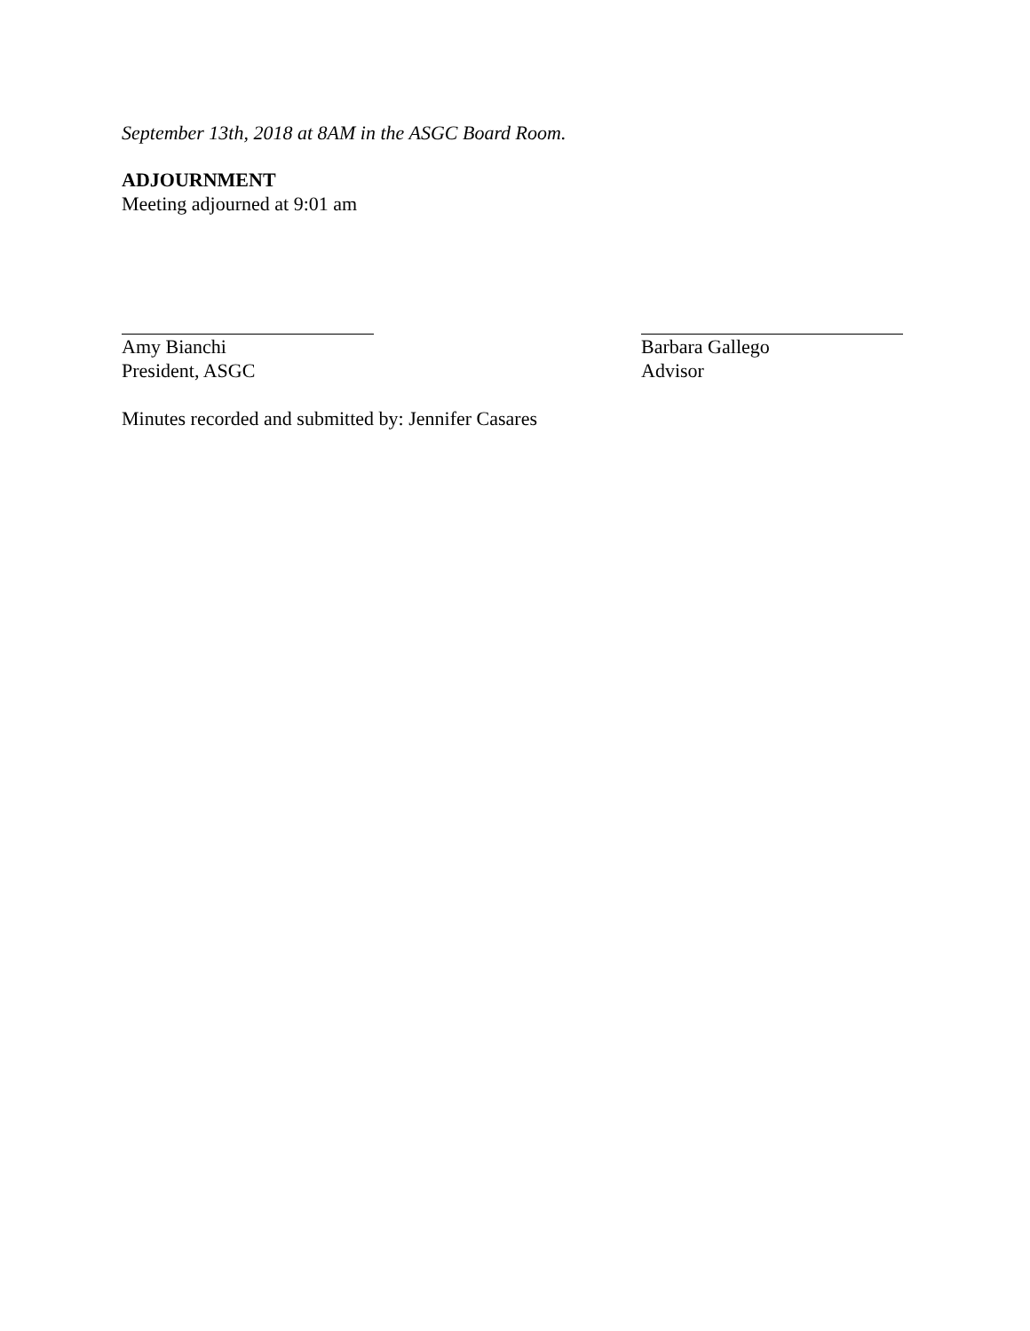September 13th, 2018 at 8AM in the ASGC Board Room.
ADJOURNMENT
Meeting adjourned at 9:01 am
Amy Bianchi
President, ASGC
Barbara Gallego
Advisor
Minutes recorded and submitted by: Jennifer Casares